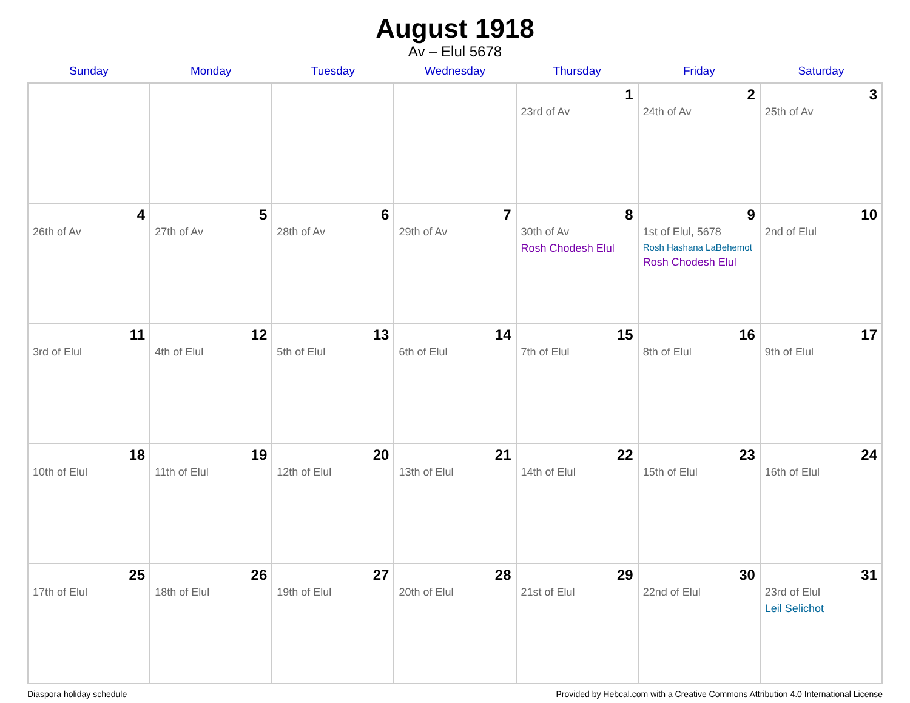August 1918
Av – Elul 5678
| Sunday | Monday | Tuesday | Wednesday | Thursday | Friday | Saturday |
| --- | --- | --- | --- | --- | --- | --- |
| | | | | 1 23rd of Av | 2 24th of Av | 3 25th of Av |
| 4 26th of Av | 5 27th of Av | 6 28th of Av | 7 29th of Av | 8 30th of Av Rosh Chodesh Elul | 9 1st of Elul, 5678 Rosh Hashana LaBehemot Rosh Chodesh Elul | 10 2nd of Elul |
| 11 3rd of Elul | 12 4th of Elul | 13 5th of Elul | 14 6th of Elul | 15 7th of Elul | 16 8th of Elul | 17 9th of Elul |
| 18 10th of Elul | 19 11th of Elul | 20 12th of Elul | 21 13th of Elul | 22 14th of Elul | 23 15th of Elul | 24 16th of Elul |
| 25 17th of Elul | 26 18th of Elul | 27 19th of Elul | 28 20th of Elul | 29 21st of Elul | 30 22nd of Elul | 31 23rd of Elul Leil Selichot |
Diaspora holiday schedule Provided by Hebcal.com with a Creative Commons Attribution 4.0 International License